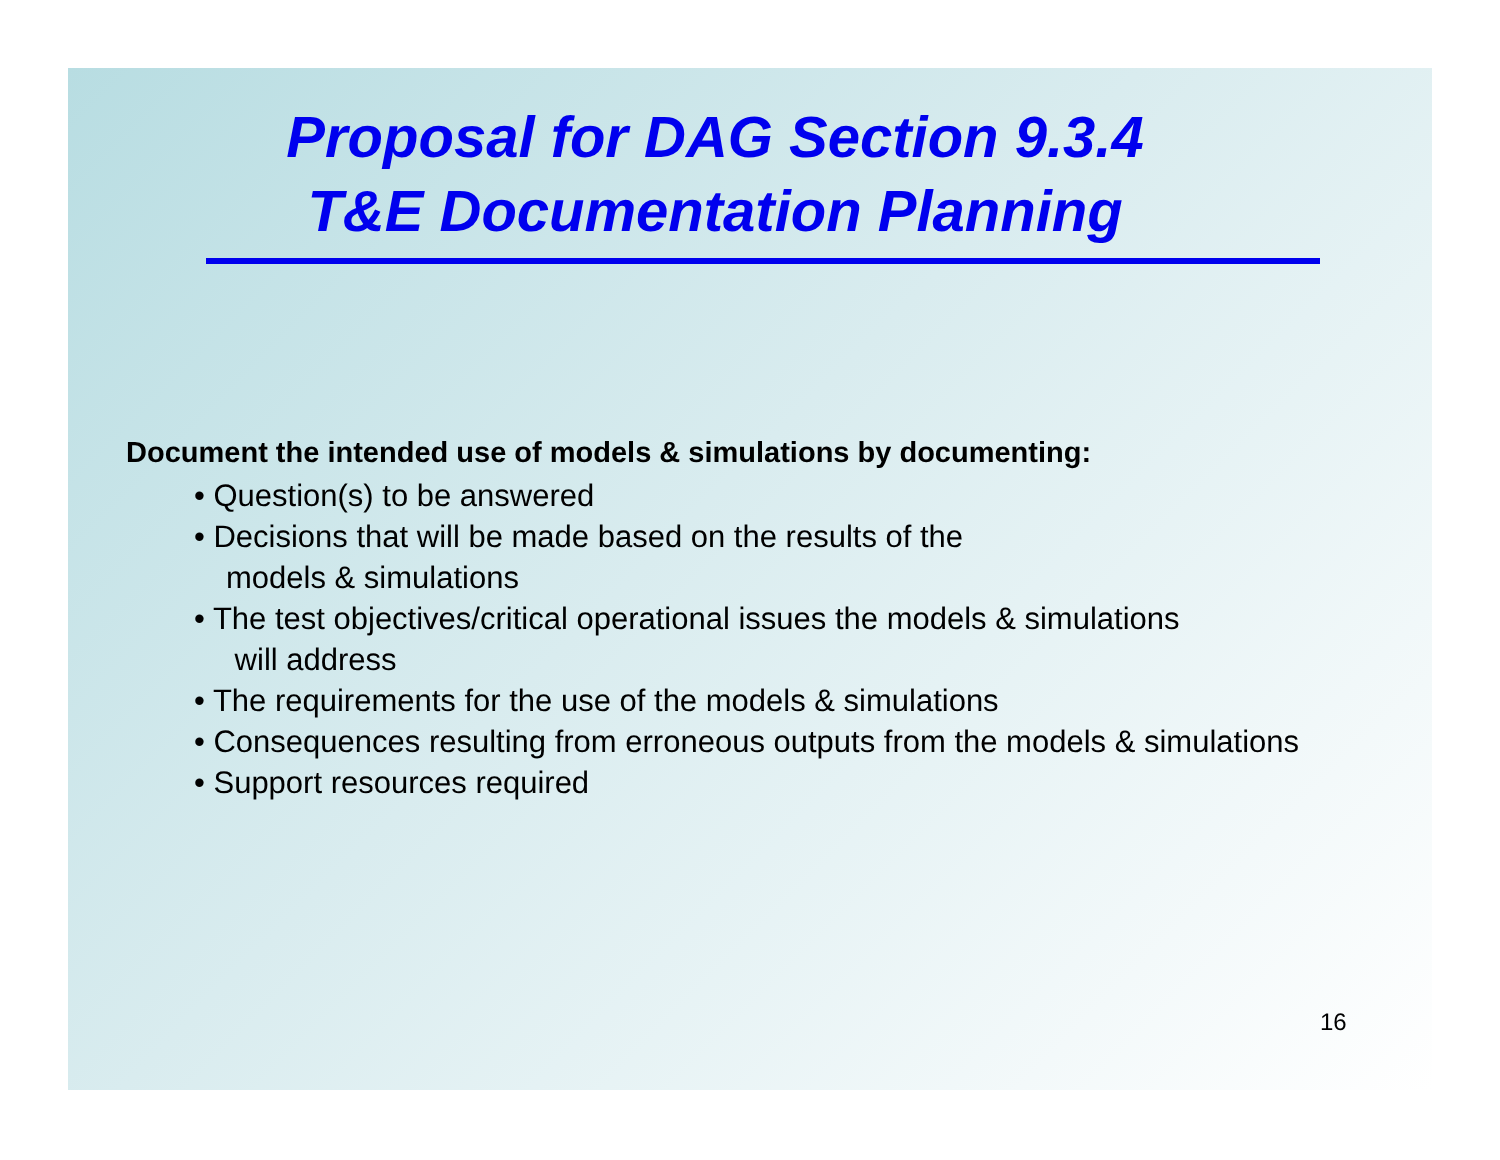Proposal for DAG Section 9.3.4
T&E Documentation Planning
Document the intended use of models & simulations by documenting:
• Question(s) to be answered
• Decisions that will be made based on the results of the
models & simulations
• The test objectives/critical operational issues the models & simulations
will address
• The requirements for the use of the models & simulations
• Consequences resulting from erroneous outputs from the models & simulations
• Support resources required
16